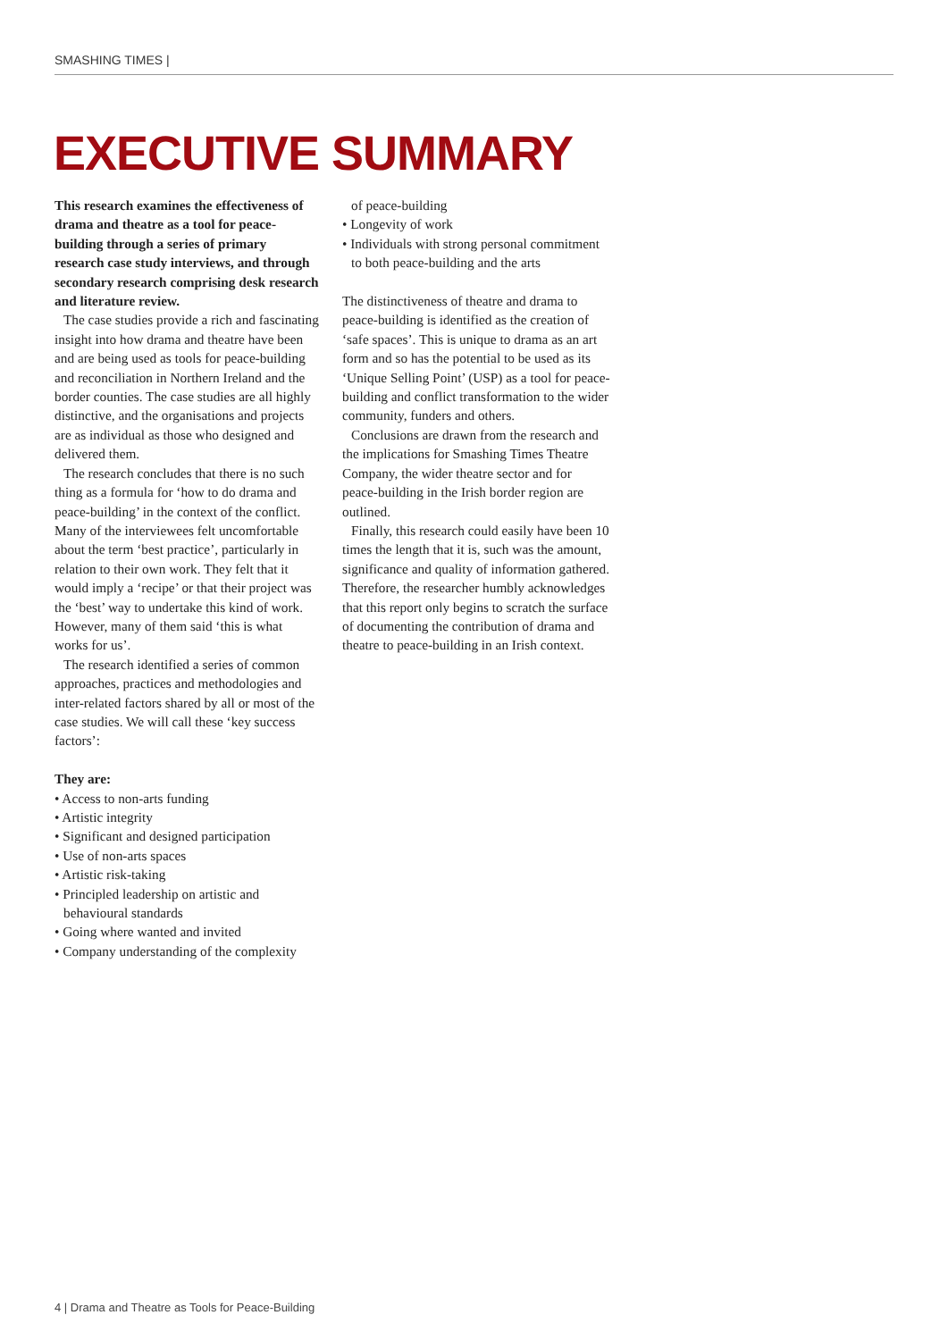SMASHING TIMES |
EXECUTIVE SUMMARY
This research examines the effectiveness of drama and theatre as a tool for peace-building through a series of primary research case study interviews, and through secondary research comprising desk research and literature review.
The case studies provide a rich and fascinating insight into how drama and theatre have been and are being used as tools for peace-building and reconciliation in Northern Ireland and the border counties. The case studies are all highly distinctive, and the organisations and projects are as individual as those who designed and delivered them.
The research concludes that there is no such thing as a formula for ‘how to do drama and peace-building’ in the context of the conflict. Many of the interviewees felt uncomfortable about the term ‘best practice’, particularly in relation to their own work. They felt that it would imply a ‘recipe’ or that their project was the ‘best’ way to undertake this kind of work. However, many of them said ‘this is what works for us’.
The research identified a series of common approaches, practices and methodologies and inter-related factors shared by all or most of the case studies. We will call these ‘key success factors’:
They are:
• Access to non-arts funding
• Artistic integrity
• Significant and designed participation
• Use of non-arts spaces
• Artistic risk-taking
• Principled leadership on artistic and behavioural standards
• Going where wanted and invited
• Company understanding of the complexity
of peace-building
• Longevity of work
• Individuals with strong personal commitment to both peace-building and the arts
The distinctiveness of theatre and drama to peace-building is identified as the creation of ‘safe spaces’. This is unique to drama as an art form and so has the potential to be used as its ‘Unique Selling Point’ (USP) as a tool for peace-building and conflict transformation to the wider community, funders and others.
Conclusions are drawn from the research and the implications for Smashing Times Theatre Company, the wider theatre sector and for peace-building in the Irish border region are outlined.
Finally, this research could easily have been 10 times the length that it is, such was the amount, significance and quality of information gathered. Therefore, the researcher humbly acknowledges that this report only begins to scratch the surface of documenting the contribution of drama and theatre to peace-building in an Irish context.
4 | Drama and Theatre as Tools for Peace-Building